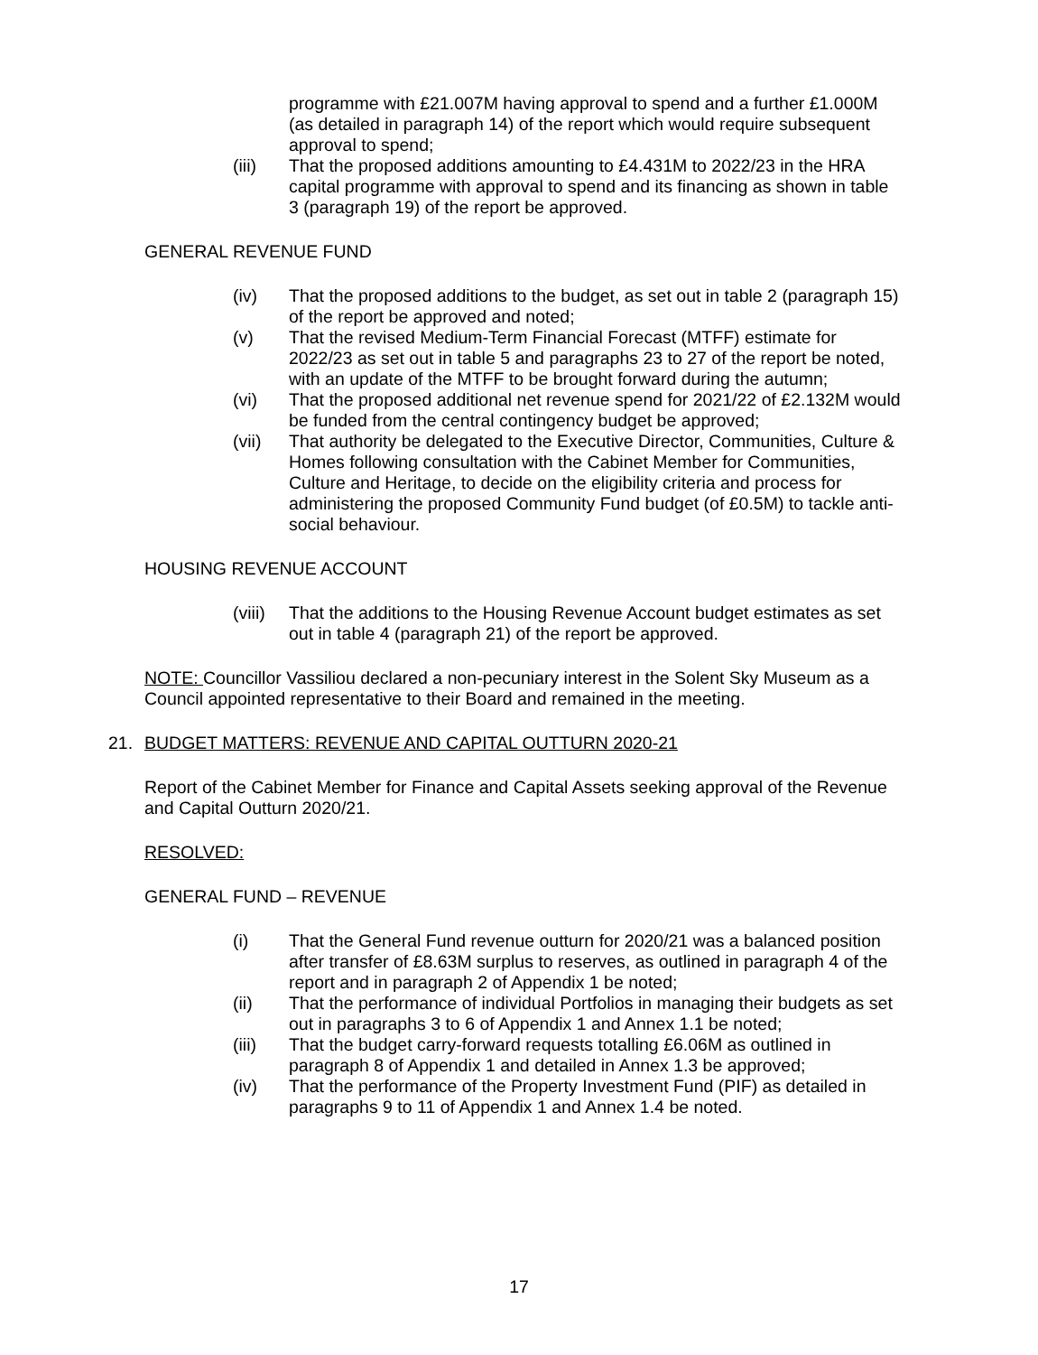programme with £21.007M having approval to spend and a further £1.000M (as detailed in paragraph 14) of the report which would require subsequent approval to spend;
(iii) That the proposed additions amounting to £4.431M to 2022/23 in the HRA capital programme with approval to spend and its financing as shown in table 3 (paragraph 19) of the report be approved.
GENERAL REVENUE FUND
(iv) That the proposed additions to the budget, as set out in table 2 (paragraph 15) of the report be approved and noted;
(v) That the revised Medium-Term Financial Forecast (MTFF) estimate for 2022/23 as set out in table 5 and paragraphs 23 to 27 of the report be noted, with an update of the MTFF to be brought forward during the autumn;
(vi) That the proposed additional net revenue spend for 2021/22 of £2.132M would be funded from the central contingency budget be approved;
(vii) That authority be delegated to the Executive Director, Communities, Culture & Homes following consultation with the Cabinet Member for Communities, Culture and Heritage, to decide on the eligibility criteria and process for administering the proposed Community Fund budget (of £0.5M) to tackle anti-social behaviour.
HOUSING REVENUE ACCOUNT
(viii)
That the additions to the Housing Revenue Account budget estimates as set out in table 4 (paragraph 21) of the report be approved.
NOTE: Councillor Vassiliou declared a non-pecuniary interest in the Solent Sky Museum as a Council appointed representative to their Board and remained in the meeting.
21. BUDGET MATTERS: REVENUE AND CAPITAL OUTTURN 2020-21
Report of the Cabinet Member for Finance and Capital Assets seeking approval of the Revenue and Capital Outturn 2020/21.
RESOLVED:
GENERAL FUND – REVENUE
(i) That the General Fund revenue outturn for 2020/21 was a balanced position after transfer of £8.63M surplus to reserves, as outlined in paragraph 4 of the report and in paragraph 2 of Appendix 1 be noted;
(ii) That the performance of individual Portfolios in managing their budgets as set out in paragraphs 3 to 6 of Appendix 1 and Annex 1.1 be noted;
(iii) That the budget carry-forward requests totalling £6.06M as outlined in paragraph 8 of Appendix 1 and detailed in Annex 1.3 be approved;
(iv) That the performance of the Property Investment Fund (PIF) as detailed in paragraphs 9 to 11 of Appendix 1 and Annex 1.4 be noted.
17